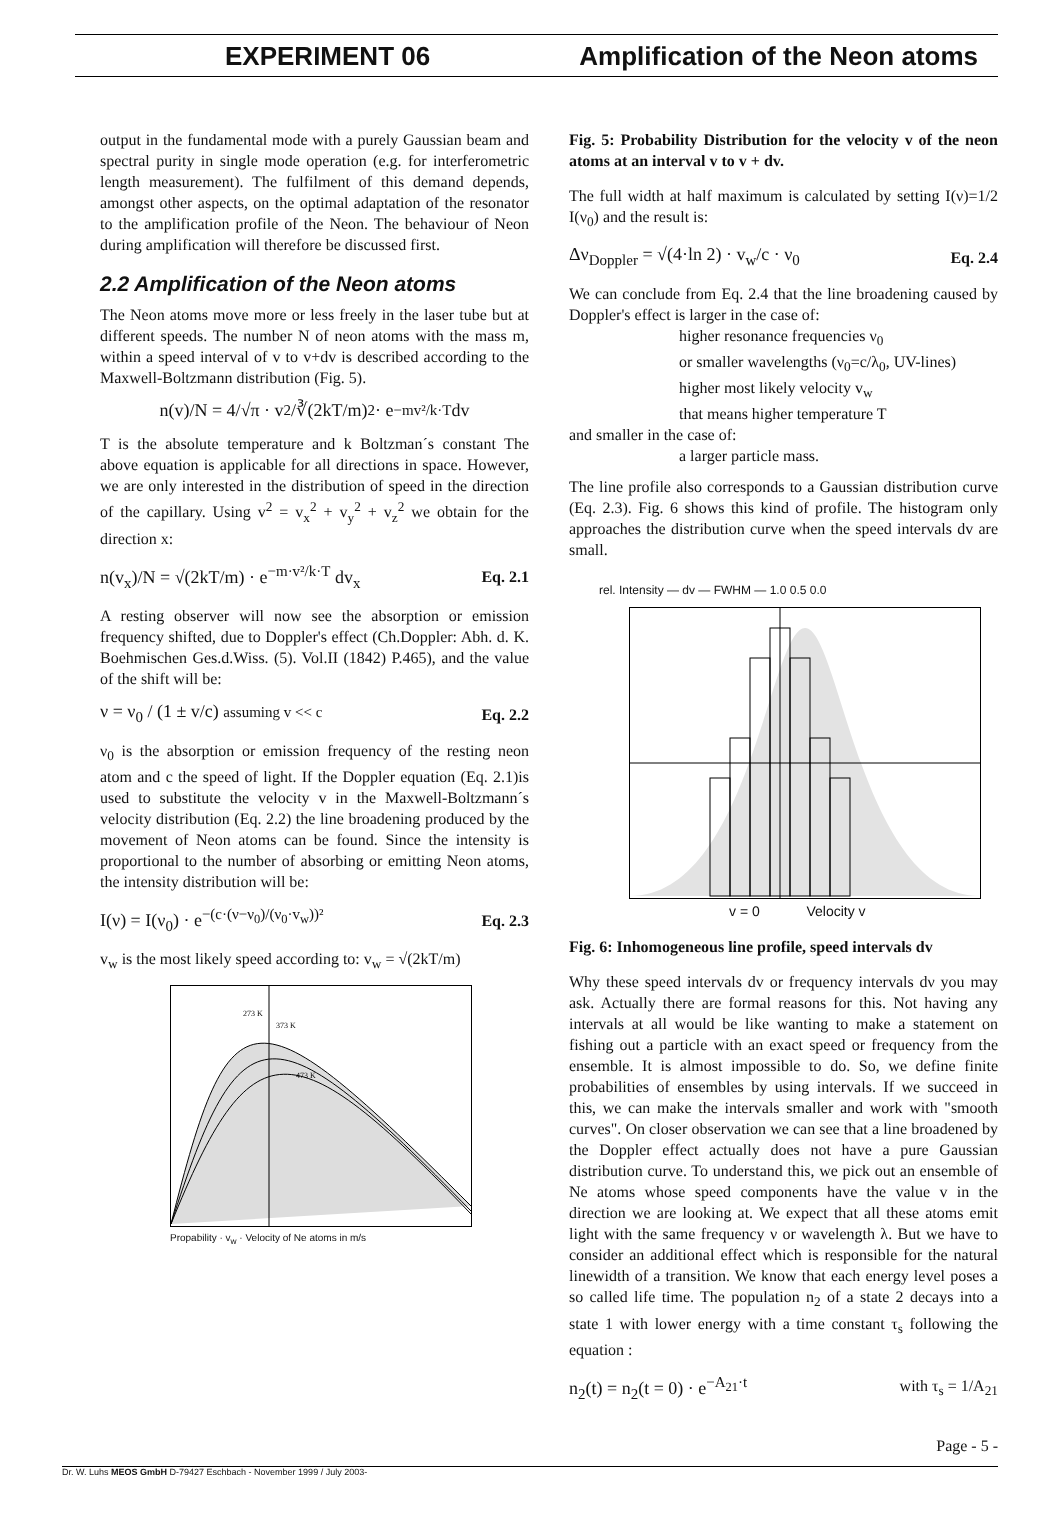EXPERIMENT 06 Amplification of the Neon atoms
output in the fundamental mode with a purely Gaussian beam and spectral purity in single mode operation (e.g. for interferometric length measurement). The fulfilment of this demand depends, amongst other aspects, on the optimal adaptation of the resonator to the amplification profile of the Neon. The behaviour of Neon during amplification will therefore be discussed first.
2.2 Amplification of the Neon atoms
The Neon atoms move more or less freely in the laser tube but at different speeds. The number N of neon atoms with the mass m, within a speed interval of v to v+dv is described according to the Maxwell-Boltzmann distribution (Fig. 5).
n(v)/N = 4/√π · v<sup>2</sup>/∛(2kT/m)<sup>2</sup> · e<sup>−mv²/k·T</sup> dv
T is the absolute temperature and k Boltzman´s constant The above equation is applicable for all directions in space. However, we are only interested in the distribution of speed in the direction of the capillary. Using v<sup>2</sup> = v<sub>x</sub><sup>2</sup> + v<sub>y</sub><sup>2</sup> + v<sub>z</sub><sup>2</sup> we obtain for the direction x:
n(v<sub>x</sub>)/N = √(2kT/m) · e<sup>−m·v²/k·T</sup> dv<sub>x</sub> Eq. 2.1
A resting observer will now see the absorption or emission frequency shifted, due to Doppler's effect (Ch.Doppler: Abh. d. K. Boehmischen Ges.d.Wiss. (5). Vol.II (1842) P.465), and the value of the shift will be:
ν = ν<sub>0</sub> / (1 ± v/c) assuming v << c Eq. 2.2
ν<sub>0</sub> is the absorption or emission frequency of the resting neon atom and c the speed of light. If the Doppler equation (Eq. 2.1)is used to substitute the velocity v in the Maxwell-Boltzmann´s velocity distribution (Eq. 2.2) the line broadening produced by the movement of Neon atoms can be found. Since the intensity is proportional to the number of absorbing or emitting Neon atoms, the intensity distribution will be:
I(ν) = I(ν<sub>0</sub>) · e<sup>−(c·(ν−ν<sub>0</sub>)/(ν<sub>0</sub>·v<sub>w</sub>))²</sup> Eq. 2.3
v<sub>w</sub> is the most likely speed according to: v<sub>w</sub> = √(2kT/m)
273 K
373 K
473 K
Propability · v<sub>w</sub> · Velocity of Ne atoms in m/s
Fig. 5: Probability Distribution for the velocity v of the neon atoms at an interval v to v + dv.
The full width at half maximum is calculated by setting I(ν)=1/2 I(ν<sub>0</sub>) and the result is:
Δν<sub>Doppler</sub> = √(4·ln 2) · v<sub>w</sub>/c · ν<sub>0</sub> Eq. 2.4
We can conclude from Eq. 2.4 that the line broadening caused by Doppler's effect is larger in the case of:
higher resonance frequencies ν<sub>0</sub>
or smaller wavelengths (ν<sub>0</sub>=c/λ<sub>0</sub>, UV-lines)
higher most likely velocity v<sub>w</sub>
that means higher temperature T
and smaller in the case of:
a larger particle mass.
The line profile also corresponds to a Gaussian distribution curve (Eq. 2.3). Fig. 6 shows this kind of profile. The histogram only approaches the distribution curve when the speed intervals dv are small.
rel. Intensity — dv — FWHM — 1.0 0.5 0.0
v = 0 Velocity v
Fig. 6: Inhomogeneous line profile, speed intervals dv
Why these speed intervals dv or frequency intervals dν you may ask. Actually there are formal reasons for this. Not having any intervals at all would be like wanting to make a statement on fishing out a particle with an exact speed or frequency from the ensemble. It is almost impossible to do. So, we define finite probabilities of ensembles by using intervals. If we succeed in this, we can make the intervals smaller and work with "smooth curves". On closer observation we can see that a line broadened by the Doppler effect actually does not have a pure Gaussian distribution curve. To understand this, we pick out an ensemble of Ne atoms whose speed components have the value v in the direction we are looking at. We expect that all these atoms emit light with the same frequency ν or wavelength λ. But we have to consider an additional effect which is responsible for the natural linewidth of a transition. We know that each energy level poses a so called life time. The population n<sub>2</sub> of a state 2 decays into a state 1 with lower energy with a time constant τ<sub>s</sub> following the equation :
n<sub>2</sub>(t) = n<sub>2</sub>(t = 0) · e<sup>−A<sub>21</sub>·t</sup> with τ<sub>s</sub> = 1/A<sub>21</sub>
Dr. W. Luhs MEOS GmbH D-79427 Eschbach - November 1999 / July 2003- Page - 5 -